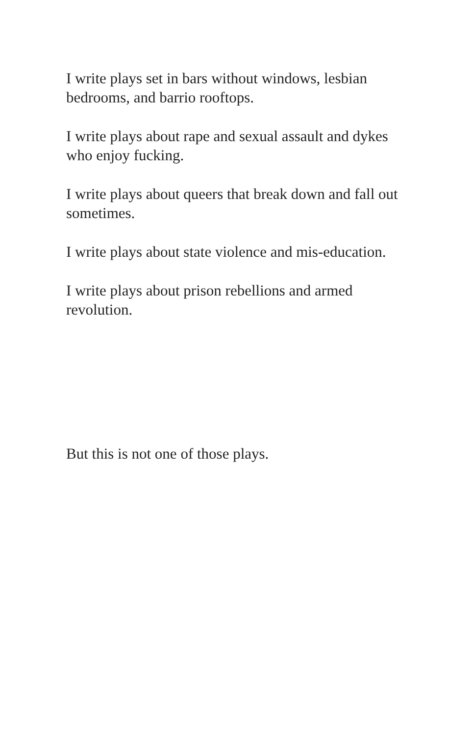I write plays set in bars without windows, lesbian
bedrooms, and barrio rooftops.
I write plays about rape and sexual assault and dykes
who enjoy fucking.
I write plays about queers that break down and fall out
sometimes.
I write plays about state violence and mis-education.
I write plays about prison rebellions and armed
revolution.
But this is not one of those plays.